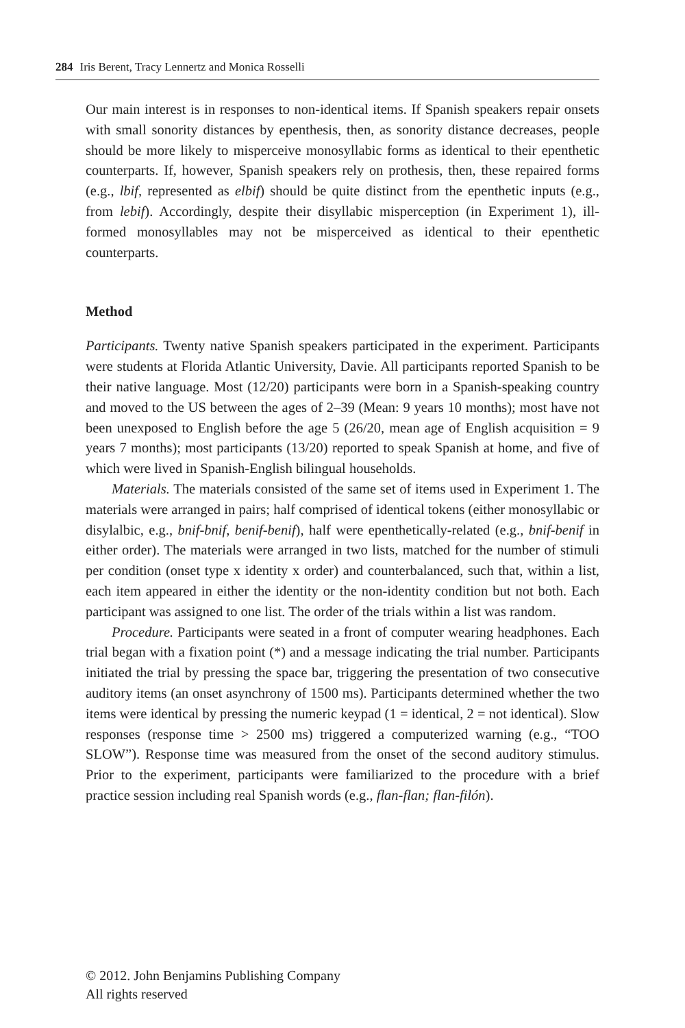284 Iris Berent, Tracy Lennertz and Monica Rosselli
Our main interest is in responses to non-identical items. If Spanish speakers repair onsets with small sonority distances by epenthesis, then, as sonority distance decreases, people should be more likely to misperceive monosyllabic forms as identical to their epenthetic counterparts. If, however, Spanish speakers rely on prothesis, then, these repaired forms (e.g., lbif, represented as elbif) should be quite distinct from the epenthetic inputs (e.g., from lebif). Accordingly, despite their disyllabic misperception (in Experiment 1), ill-formed monosyllables may not be misperceived as identical to their epenthetic counterparts.
Method
Participants. Twenty native Spanish speakers participated in the experiment. Participants were students at Florida Atlantic University, Davie. All participants reported Spanish to be their native language. Most (12/20) participants were born in a Spanish-speaking country and moved to the US between the ages of 2–39 (Mean: 9 years 10 months); most have not been unexposed to English before the age 5 (26/20, mean age of English acquisition = 9 years 7 months); most participants (13/20) reported to speak Spanish at home, and five of which were lived in Spanish-English bilingual households.
Materials. The materials consisted of the same set of items used in Experiment 1. The materials were arranged in pairs; half comprised of identical tokens (either monosyllabic or disylalbic, e.g., bnif-bnif, benif-benif), half were epenthetically-related (e.g., bnif-benif in either order). The materials were arranged in two lists, matched for the number of stimuli per condition (onset type x identity x order) and counterbalanced, such that, within a list, each item appeared in either the identity or the non-identity condition but not both. Each participant was assigned to one list. The order of the trials within a list was random.
Procedure. Participants were seated in a front of computer wearing headphones. Each trial began with a fixation point (*) and a message indicating the trial number. Participants initiated the trial by pressing the space bar, triggering the presentation of two consecutive auditory items (an onset asynchrony of 1500 ms). Participants determined whether the two items were identical by pressing the numeric keypad (1 = identical, 2 = not identical). Slow responses (response time > 2500 ms) triggered a computerized warning (e.g., “TOO SLOW”). Response time was measured from the onset of the second auditory stimulus. Prior to the experiment, participants were familiarized to the procedure with a brief practice session including real Spanish words (e.g., flan-flan; flan-filón).
© 2012. John Benjamins Publishing Company
All rights reserved